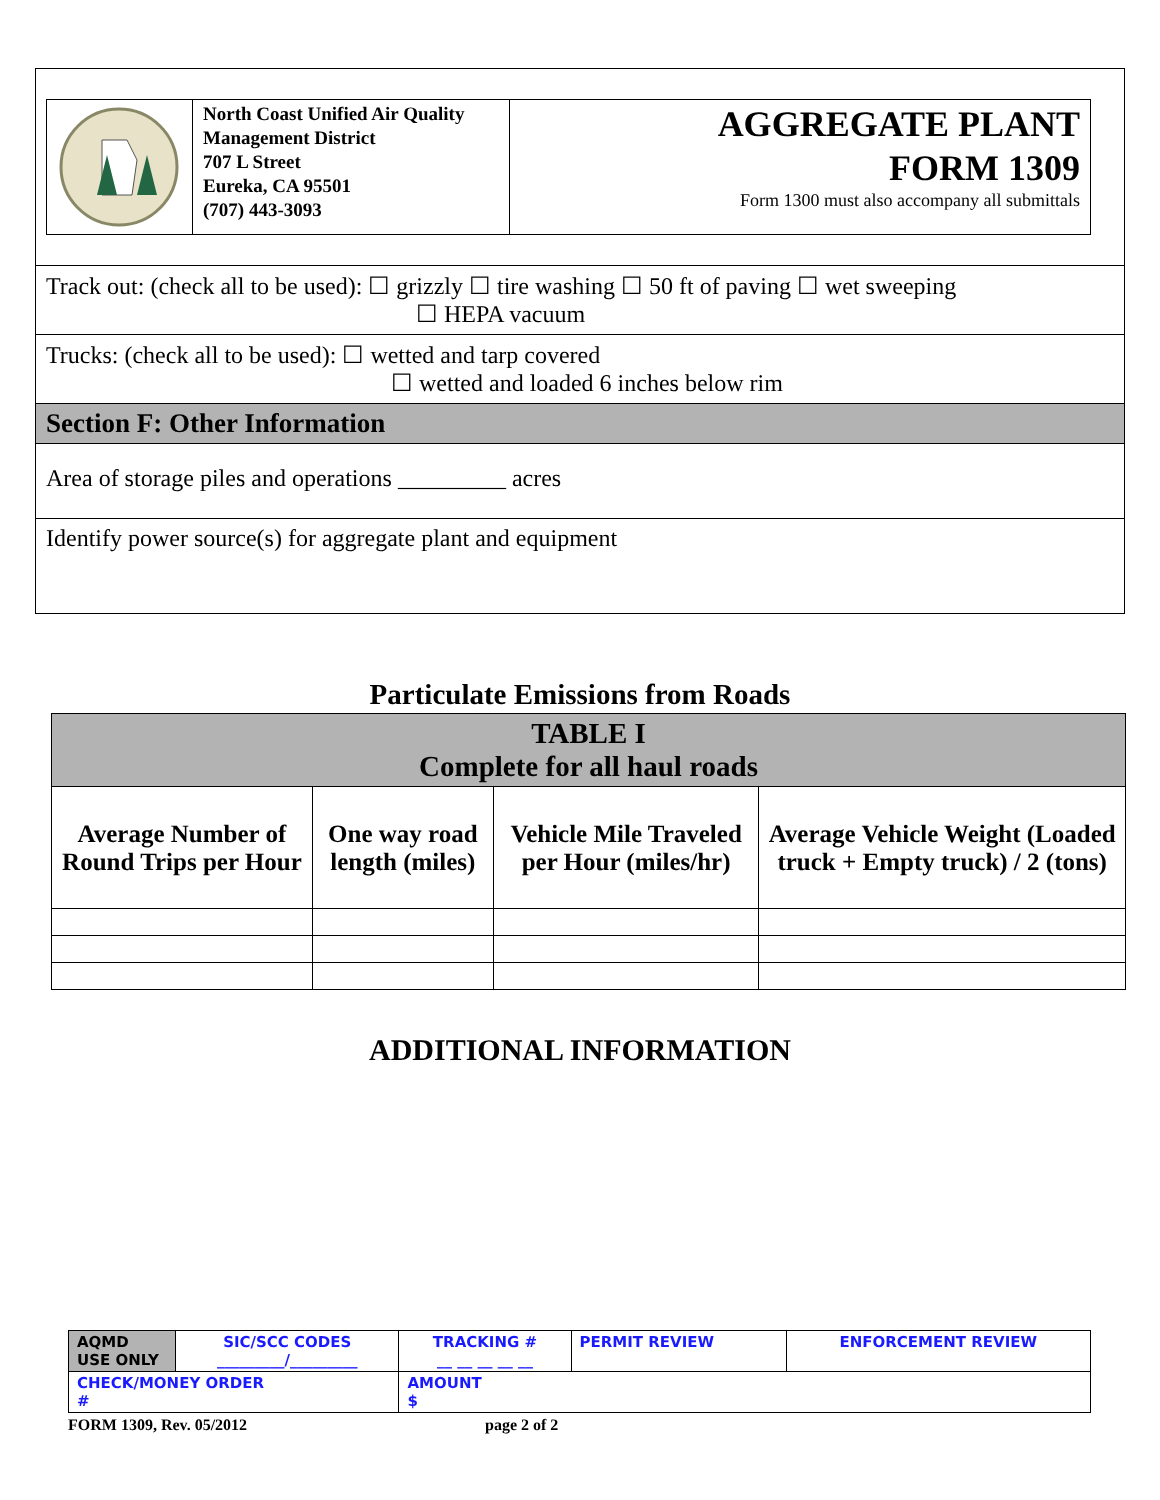North Coast Unified Air Quality Management District
707 L Street
Eureka, CA 95501
(707) 443-3093
AGGREGATE PLANT
FORM 1309
Form 1300 must also accompany all submittals
Track out: (check all to be used): ☐ grizzly ☐ tire washing ☐ 50 ft of paving ☐ wet sweeping
☐ HEPA vacuum
Trucks: (check all to be used): ☐ wetted and tarp covered
☐ wetted and loaded 6 inches below rim
Section F: Other Information
Area of storage piles and operations _________ acres
Identify power source(s) for aggregate plant and equipment
Particulate Emissions from Roads
| TABLE I Complete for all haul roads | | | |
| --- | --- | --- | --- |
| Average Number of Round Trips per Hour | One way road length (miles) | Vehicle Mile Traveled per Hour (miles/hr) | Average Vehicle Weight (Loaded truck + Empty truck) / 2 (tons) |
ADDITIONAL INFORMATION
| AQMD USE ONLY | SIC/SCC CODES _________/_________ | TRACKING # __ __ __ __ __ | PERMIT REVIEW | ENFORCEMENT REVIEW |
| CHECK/MONEY ORDER # | | AMOUNT $ | | |
FORM 1309, Rev. 05/2012 page 2 of 2